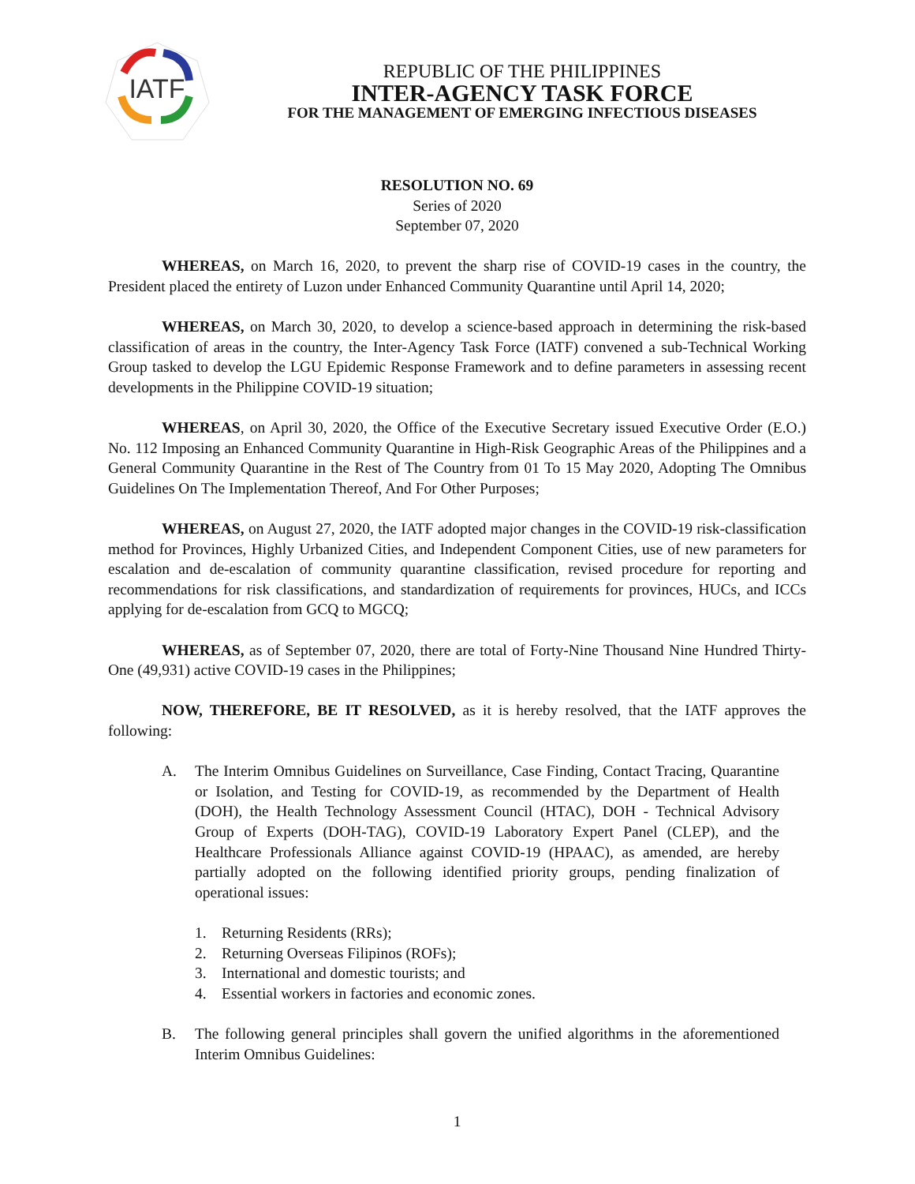IATF
REPUBLIC OF THE PHILIPPINES
INTER-AGENCY TASK FORCE
FOR THE MANAGEMENT OF EMERGING INFECTIOUS DISEASES
RESOLUTION NO. 69
Series of 2020
September 07, 2020
WHEREAS, on March 16, 2020, to prevent the sharp rise of COVID-19 cases in the country, the President placed the entirety of Luzon under Enhanced Community Quarantine until April 14, 2020;
WHEREAS, on March 30, 2020, to develop a science-based approach in determining the risk-based classification of areas in the country, the Inter-Agency Task Force (IATF) convened a sub-Technical Working Group tasked to develop the LGU Epidemic Response Framework and to define parameters in assessing recent developments in the Philippine COVID-19 situation;
WHEREAS, on April 30, 2020, the Office of the Executive Secretary issued Executive Order (E.O.) No. 112 Imposing an Enhanced Community Quarantine in High-Risk Geographic Areas of the Philippines and a General Community Quarantine in the Rest of The Country from 01 To 15 May 2020, Adopting The Omnibus Guidelines On The Implementation Thereof, And For Other Purposes;
WHEREAS, on August 27, 2020, the IATF adopted major changes in the COVID-19 risk-classification method for Provinces, Highly Urbanized Cities, and Independent Component Cities, use of new parameters for escalation and de-escalation of community quarantine classification, revised procedure for reporting and recommendations for risk classifications, and standardization of requirements for provinces, HUCs, and ICCs applying for de-escalation from GCQ to MGCQ;
WHEREAS, as of September 07, 2020, there are total of Forty-Nine Thousand Nine Hundred Thirty-One (49,931) active COVID-19 cases in the Philippines;
NOW, THEREFORE, BE IT RESOLVED, as it is hereby resolved, that the IATF approves the following:
A. The Interim Omnibus Guidelines on Surveillance, Case Finding, Contact Tracing, Quarantine or Isolation, and Testing for COVID-19, as recommended by the Department of Health (DOH), the Health Technology Assessment Council (HTAC), DOH - Technical Advisory Group of Experts (DOH-TAG), COVID-19 Laboratory Expert Panel (CLEP), and the Healthcare Professionals Alliance against COVID-19 (HPAAC), as amended, are hereby partially adopted on the following identified priority groups, pending finalization of operational issues:
1. Returning Residents (RRs);
2. Returning Overseas Filipinos (ROFs);
3. International and domestic tourists; and
4. Essential workers in factories and economic zones.
B. The following general principles shall govern the unified algorithms in the aforementioned Interim Omnibus Guidelines:
1